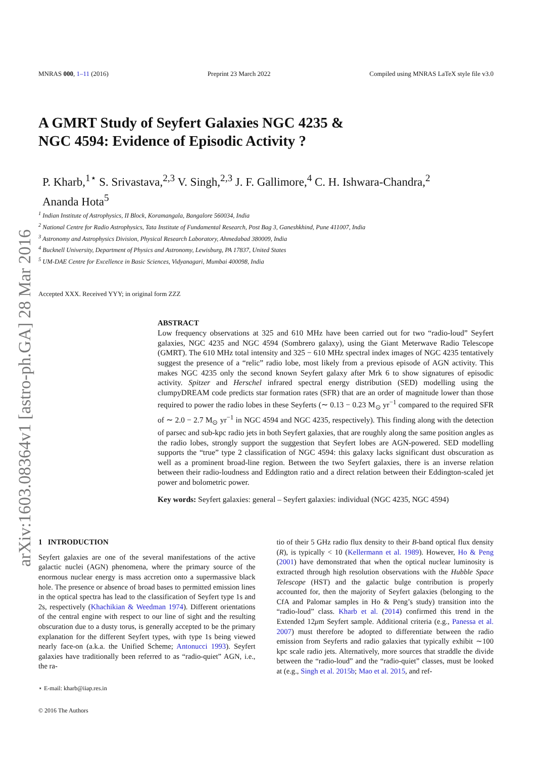arXiv:1603.08364v1 [astro-ph.GA] 28 Mar 2016
MNRAS 000, 1–11 (2016) Preprint 23 March 2022 Compiled using MNRAS LaTeX style file v3.0
A GMRT Study of Seyfert Galaxies NGC 4235 &
NGC 4594: Evidence of Episodic Activity ?
P. Kharb,<sup>1⋆</sup> S. Srivastava,<sup>2,3</sup> V. Singh,<sup>2,3</sup> J. F. Gallimore,<sup>4</sup> C. H. Ishwara-Chandra,<sup>2</sup>
Ananda Hota<sup>5</sup>
<sup>1</sup> Indian Institute of Astrophysics, II Block, Koramangala, Bangalore 560034, India
<sup>2</sup> National Centre for Radio Astrophysics, Tata Institute of Fundamental Research, Post Bag 3, Ganeshkhind, Pune 411007, India
<sup>3</sup> Astronomy and Astrophysics Division, Physical Research Laboratory, Ahmedabad 380009, India
<sup>4</sup> Bucknell University, Department of Physics and Astronomy, Lewisburg, PA 17837, United States
<sup>5</sup> UM-DAE Centre for Excellence in Basic Sciences, Vidyanagari, Mumbai 400098, India
Accepted XXX. Received YYY; in original form ZZZ
ABSTRACT
Low frequency observations at 325 and 610 MHz have been carried out for two “radio-loud” Seyfert galaxies, NGC 4235 and NGC 4594 (Sombrero galaxy), using the Giant Meterwave Radio Telescope (GMRT). The 610 MHz total intensity and 325 − 610 MHz spectral index images of NGC 4235 tentatively suggest the presence of a “relic” radio lobe, most likely from a previous episode of AGN activity. This makes NGC 4235 only the second known Seyfert galaxy after Mrk 6 to show signatures of episodic activity. Spitzer and Herschel infrared spectral energy distribution (SED) modelling using the clumpyDREAM code predicts star formation rates (SFR) that are an order of magnitude lower than those required to power the radio lobes in these Seyferts (∼ 0.13 − 0.23 M<sub>⊙</sub> yr<sup>−1</sup> compared to the required SFR of ∼ 2.0 − 2.7 M<sub>⊙</sub> yr<sup>−1</sup> in NGC 4594 and NGC 4235, respectively). This finding along with the detection of parsec and sub-kpc radio jets in both Seyfert galaxies, that are roughly along the same position angles as the radio lobes, strongly support the suggestion that Seyfert lobes are AGN-powered. SED modelling supports the “true” type 2 classification of NGC 4594: this galaxy lacks significant dust obscuration as well as a prominent broad-line region. Between the two Seyfert galaxies, there is an inverse relation between their radio-loudness and Eddington ratio and a direct relation between their Eddington-scaled jet power and bolometric power.
Key words: Seyfert galaxies: general – Seyfert galaxies: individual (NGC 4235, NGC 4594)
1 INTRODUCTION
Seyfert galaxies are one of the several manifestations of the active galactic nuclei (AGN) phenomena, where the primary source of the enormous nuclear energy is mass accretion onto a supermassive black hole. The presence or absence of broad bases to permitted emission lines in the optical spectra has lead to the classification of Seyfert type 1s and 2s, respectively (Khachikian & Weedman 1974). Different orientations of the central engine with respect to our line of sight and the resulting obscuration due to a dusty torus, is generally accepted to be the primary explanation for the different Seyfert types, with type 1s being viewed nearly face-on (a.k.a. the Unified Scheme; Antonucci 1993). Seyfert galaxies have traditionally been referred to as “radio-quiet” AGN, i.e., the ra-
⋆ E-mail: kharb@iiap.res.in
© 2016 The Authors
tio of their 5 GHz radio flux density to their B-band optical flux density (R), is typically < 10 (Kellermann et al. 1989). However, Ho & Peng (2001) have demonstrated that when the optical nuclear luminosity is extracted through high resolution observations with the Hubble Space Telescope (HST) and the galactic bulge contribution is properly accounted for, then the majority of Seyfert galaxies (belonging to the CfA and Palomar samples in Ho & Peng’s study) transition into the “radio-loud” class. Kharb et al. (2014) confirmed this trend in the Extended 12μm Seyfert sample. Additional criteria (e.g., Panessa et al. 2007) must therefore be adopted to differentiate between the radio emission from Seyferts and radio galaxies that typically exhibit ∼100 kpc scale radio jets. Alternatively, more sources that straddle the divide between the “radio-loud” and the “radio-quiet” classes, must be looked at (e.g., Singh et al. 2015b; Mao et al. 2015, and ref-